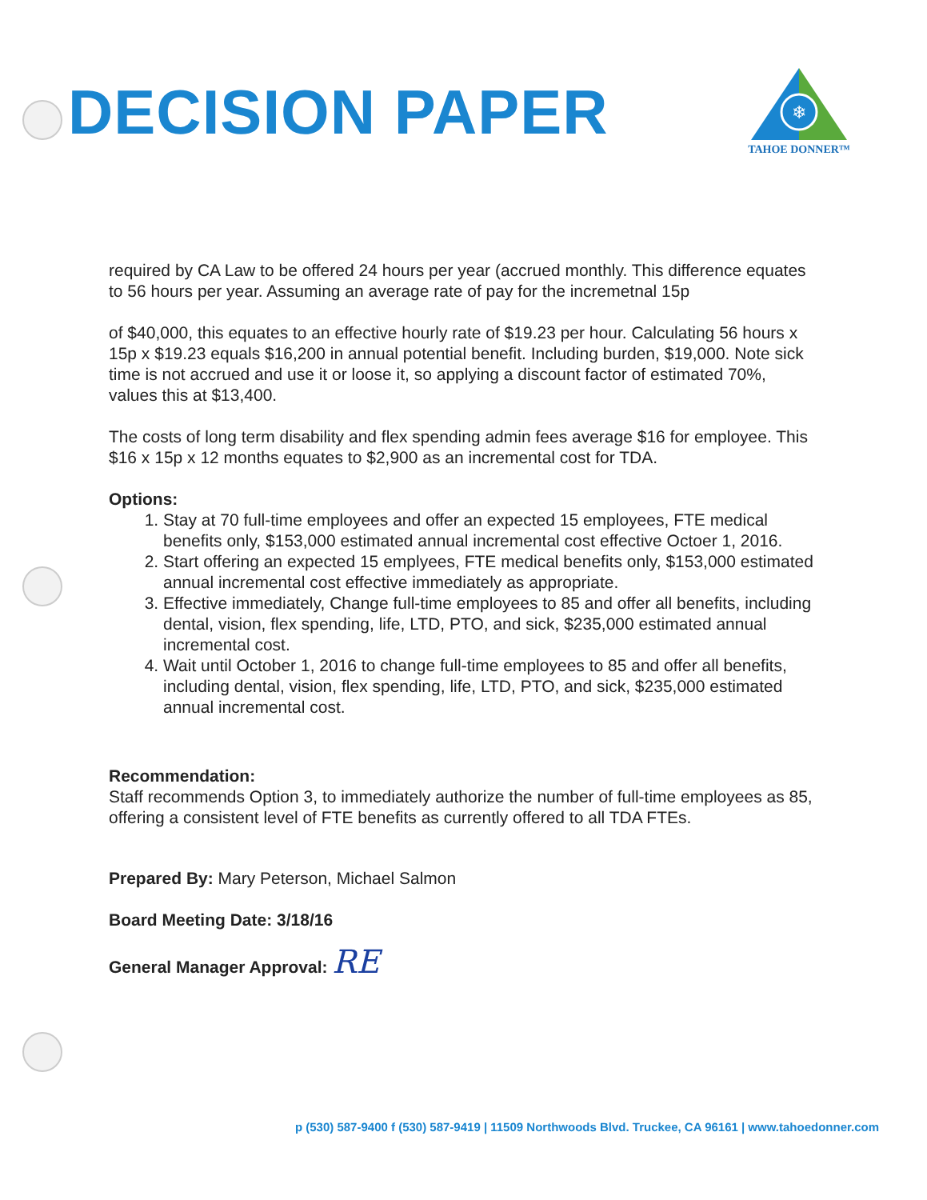DECISION PAPER
❄
TAHOE DONNER™
required by CA Law to be offered 24 hours per year (accrued monthly. This difference equates to 56 hours per year. Assuming an average rate of pay for the incremetnal 15p
of $40,000, this equates to an effective hourly rate of $19.23 per hour. Calculating 56 hours x 15p x $19.23 equals $16,200 in annual potential benefit. Including burden, $19,000. Note sick time is not accrued and use it or loose it, so applying a discount factor of estimated 70%, values this at $13,400.
The costs of long term disability and flex spending admin fees average $16 for employee. This $16 x 15p x 12 months equates to $2,900 as an incremental cost for TDA.
Options:
1. Stay at 70 full-time employees and offer an expected 15 employees, FTE medical benefits only, $153,000 estimated annual incremental cost effective Octoer 1, 2016.
2. Start offering an expected 15 emplyees, FTE medical benefits only, $153,000 estimated annual incremental cost effective immediately as appropriate.
3. Effective immediately, Change full-time employees to 85 and offer all benefits, including dental, vision, flex spending, life, LTD, PTO, and sick, $235,000 estimated annual incremental cost.
4. Wait until October 1, 2016 to change full-time employees to 85 and offer all benefits, including dental, vision, flex spending, life, LTD, PTO, and sick, $235,000 estimated annual incremental cost.
Recommendation:
Staff recommends Option 3, to immediately authorize the number of full-time employees as 85, offering a consistent level of FTE benefits as currently offered to all TDA FTEs.
Prepared By: Mary Peterson, Michael Salmon
Board Meeting Date: 3/18/16
General Manager Approval: RE
p (530) 587-9400 f (530) 587-9419 | 11509 Northwoods Blvd. Truckee, CA 96161 | www.tahoedonner.com